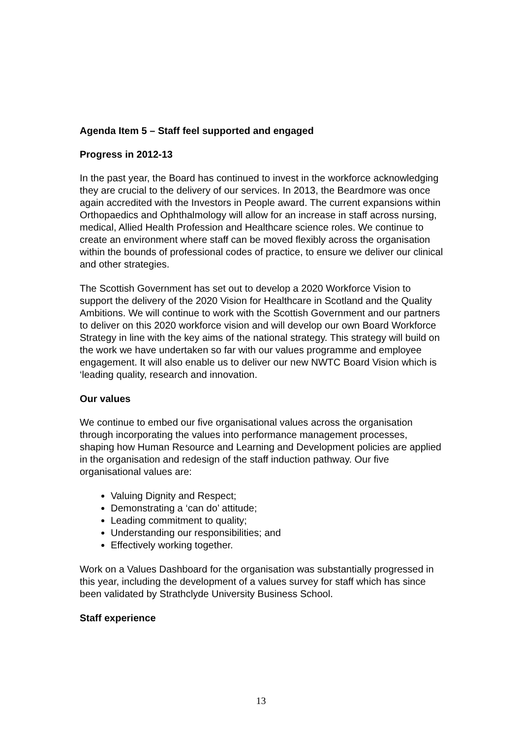Agenda Item 5 – Staff feel supported and engaged
Progress in 2012-13
In the past year, the Board has continued to invest in the workforce acknowledging they are crucial to the delivery of our services. In 2013, the Beardmore was once again accredited with the Investors in People award. The current expansions within Orthopaedics and Ophthalmology will allow for an increase in staff across nursing, medical, Allied Health Profession and Healthcare science roles. We continue to create an environment where staff can be moved flexibly across the organisation within the bounds of professional codes of practice, to ensure we deliver our clinical and other strategies.
The Scottish Government has set out to develop a 2020 Workforce Vision to support the delivery of the 2020 Vision for Healthcare in Scotland and the Quality Ambitions. We will continue to work with the Scottish Government and our partners to deliver on this 2020 workforce vision and will develop our own Board Workforce Strategy in line with the key aims of the national strategy. This strategy will build on the work we have undertaken so far with our values programme and employee engagement. It will also enable us to deliver our new NWTC Board Vision which is ‘leading quality, research and innovation.
Our values
We continue to embed our five organisational values across the organisation through incorporating the values into performance management processes, shaping how Human Resource and Learning and Development policies are applied in the organisation and redesign of the staff induction pathway. Our five organisational values are:
Valuing Dignity and Respect;
Demonstrating a ‘can do’ attitude;
Leading commitment to quality;
Understanding our responsibilities; and
Effectively working together.
Work on a Values Dashboard for the organisation was substantially progressed in this year, including the development of a values survey for staff which has since been validated by Strathclyde University Business School.
Staff experience
13